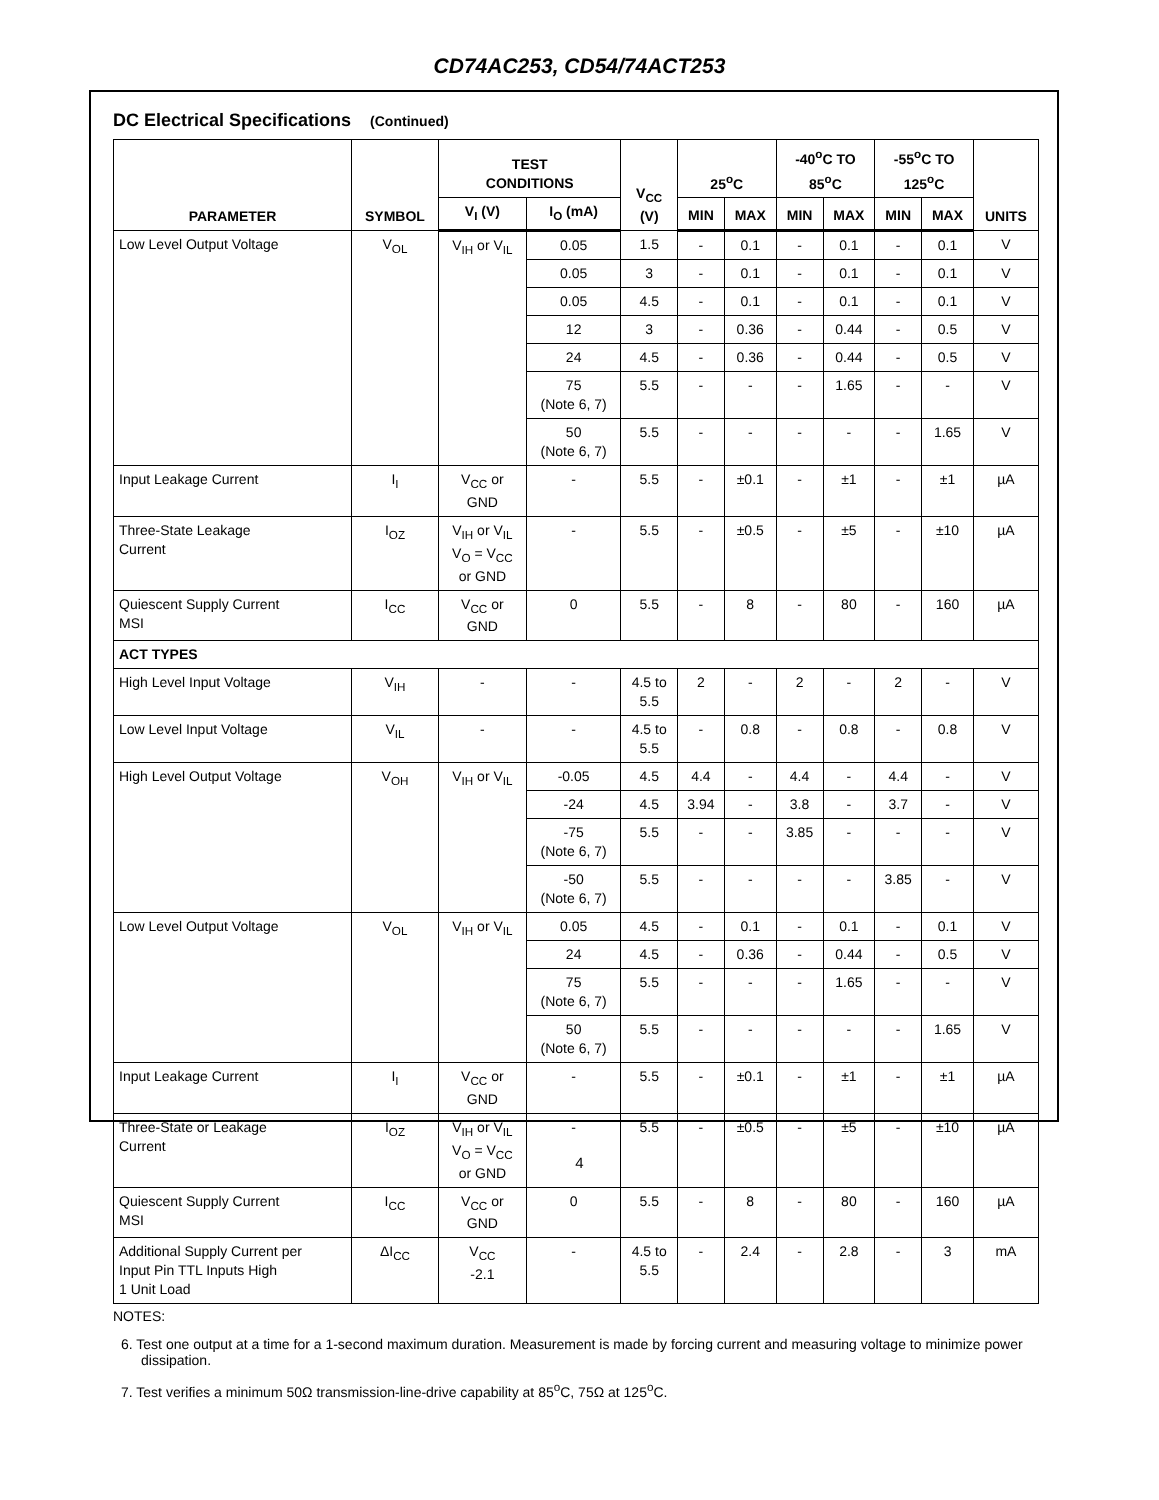CD74AC253, CD54/74ACT253
DC Electrical Specifications (Continued)
| PARAMETER | SYMBOL | TEST CONDITIONS | | V<sub>CC</sub> (V) | 25<sup>o</sup>C | | -40<sup>o</sup>C TO 85<sup>o</sup>C | | -55<sup>o</sup>C TO 125<sup>o</sup>C | | UNITS |
| --- | --- | --- | --- | --- | --- | --- | --- | --- | --- | --- | --- |
| | | V<sub>I</sub> (V) | I<sub>O</sub> (mA) | | MIN | MAX | MIN | MAX | MIN | MAX | |
| Low Level Output Voltage | V<sub>OL</sub> | V<sub>IH</sub> or V<sub>IL</sub> | 0.05 | 1.5 | - | 0.1 | - | 0.1 | - | 0.1 | V |
| | | | 0.05 | 3 | - | 0.1 | - | 0.1 | - | 0.1 | V |
| | | | 0.05 | 4.5 | - | 0.1 | - | 0.1 | - | 0.1 | V |
| | | | 12 | 3 | - | 0.36 | - | 0.44 | - | 0.5 | V |
| | | | 24 | 4.5 | - | 0.36 | - | 0.44 | - | 0.5 | V |
| | | | 75 (Note 6, 7) | 5.5 | - | - | - | 1.65 | - | - | V |
| | | | 50 (Note 6, 7) | 5.5 | - | - | - | - | - | 1.65 | V |
| Input Leakage Current | I<sub>I</sub> | V<sub>CC</sub> or GND | - | 5.5 | - | ±0.1 | - | ±1 | - | ±1 | µA |
| Three-State Leakage Current | I<sub>OZ</sub> | V<sub>IH</sub> or V<sub>IL</sub> V<sub>O</sub> = V<sub>CC</sub> or GND | - | 5.5 | - | ±0.5 | - | ±5 | - | ±10 | µA |
| Quiescent Supply Current MSI | I<sub>CC</sub> | V<sub>CC</sub> or GND | 0 | 5.5 | - | 8 | - | 80 | - | 160 | µA |
| ACT TYPES | | | | | | | | | | | |
| High Level Input Voltage | V<sub>IH</sub> | - | - | 4.5 to 5.5 | 2 | - | 2 | - | 2 | - | V |
| Low Level Input Voltage | V<sub>IL</sub> | - | - | 4.5 to 5.5 | - | 0.8 | - | 0.8 | - | 0.8 | V |
| High Level Output Voltage | V<sub>OH</sub> | V<sub>IH</sub> or V<sub>IL</sub> | -0.05 | 4.5 | 4.4 | - | 4.4 | - | 4.4 | - | V |
| | | | -24 | 4.5 | 3.94 | - | 3.8 | - | 3.7 | - | V |
| | | | -75 (Note 6, 7) | 5.5 | - | - | 3.85 | - | - | - | V |
| | | | -50 (Note 6, 7) | 5.5 | - | - | - | - | 3.85 | - | V |
| Low Level Output Voltage | V<sub>OL</sub> | V<sub>IH</sub> or V<sub>IL</sub> | 0.05 | 4.5 | - | 0.1 | - | 0.1 | - | 0.1 | V |
| | | | 24 | 4.5 | - | 0.36 | - | 0.44 | - | 0.5 | V |
| | | | 75 (Note 6, 7) | 5.5 | - | - | - | 1.65 | - | - | V |
| | | | 50 (Note 6, 7) | 5.5 | - | - | - | - | - | 1.65 | V |
| Input Leakage Current | I<sub>I</sub> | V<sub>CC</sub> or GND | - | 5.5 | - | ±0.1 | - | ±1 | - | ±1 | µA |
| Three-State or Leakage Current | I<sub>OZ</sub> | V<sub>IH</sub> or V<sub>IL</sub> V<sub>O</sub> = V<sub>CC</sub> or GND | - | 5.5 | - | ±0.5 | - | ±5 | - | ±10 | µA |
| Quiescent Supply Current MSI | I<sub>CC</sub> | V<sub>CC</sub> or GND | 0 | 5.5 | - | 8 | - | 80 | - | 160 | µA |
| Additional Supply Current per Input Pin TTL Inputs High 1 Unit Load | ΔI<sub>CC</sub> | V<sub>CC</sub> -2.1 | - | 4.5 to 5.5 | - | 2.4 | - | 2.8 | - | 3 | mA |
NOTES:
6. Test one output at a time for a 1-second maximum duration. Measurement is made by forcing current and measuring voltage to minimize power dissipation.
7. Test verifies a minimum 50Ω transmission-line-drive capability at 85<sup>o</sup>C, 75Ω at 125<sup>o</sup>C.
4